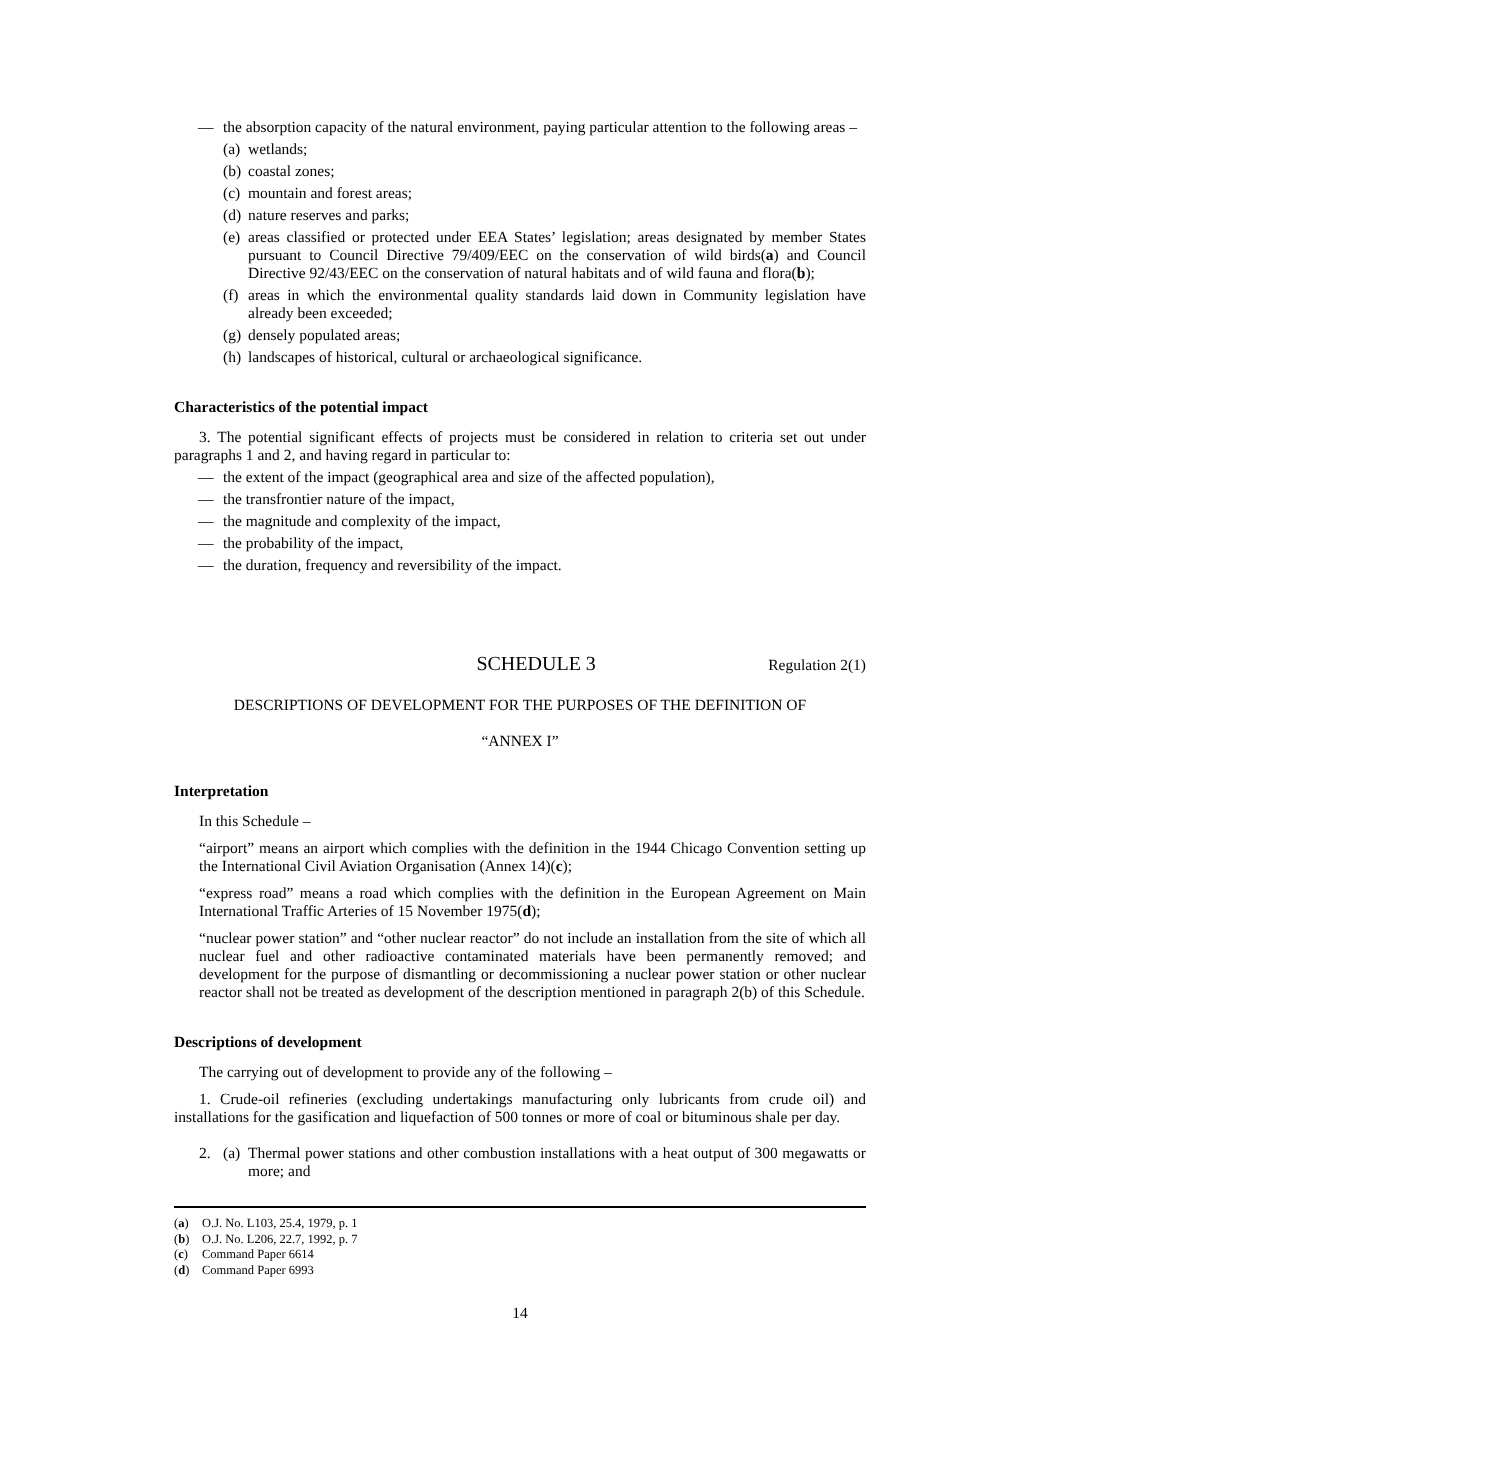— the absorption capacity of the natural environment, paying particular attention to the following areas –
(a)
wetlands;
(b)
coastal zones;
(c)
mountain and forest areas;
(d)
nature reserves and parks;
(e)
areas classified or protected under EEA States’ legislation; areas designated by member States pursuant to Council Directive 79/409/EEC on the conservation of wild birds(a) and Council Directive 92/43/EEC on the conservation of natural habitats and of wild fauna and flora(b);
(f)
areas in which the environmental quality standards laid down in Community legislation have already been exceeded;
(g)
densely populated areas;
(h)
landscapes of historical, cultural or archaeological significance.
Characteristics of the potential impact
3. The potential significant effects of projects must be considered in relation to criteria set out under paragraphs 1 and 2, and having regard in particular to:
— the extent of the impact (geographical area and size of the affected population),
— the transfrontier nature of the impact,
— the magnitude and complexity of the impact,
— the probability of the impact,
— the duration, frequency and reversibility of the impact.
SCHEDULE 3
Regulation 2(1)
DESCRIPTIONS OF DEVELOPMENT FOR THE PURPOSES OF THE DEFINITION OF
“ANNEX I”
Interpretation
In this Schedule –
“airport” means an airport which complies with the definition in the 1944 Chicago Convention setting up the International Civil Aviation Organisation (Annex 14)(c);
“express road” means a road which complies with the definition in the European Agreement on Main International Traffic Arteries of 15 November 1975(d);
“nuclear power station” and “other nuclear reactor” do not include an installation from the site of which all nuclear fuel and other radioactive contaminated materials have been permanently removed; and development for the purpose of dismantling or decommissioning a nuclear power station or other nuclear reactor shall not be treated as development of the description mentioned in paragraph 2(b) of this Schedule.
Descriptions of development
The carrying out of development to provide any of the following –
1. Crude-oil refineries (excluding undertakings manufacturing only lubricants from crude oil) and installations for the gasification and liquefaction of 500 tonnes or more of coal or bituminous shale per day.
2. (a)
Thermal power stations and other combustion installations with a heat output of 300 megawatts or more; and
(a) O.J. No. L103, 25.4, 1979, p. 1
(b) O.J. No. L206, 22.7, 1992, p. 7
(c) Command Paper 6614
(d) Command Paper 6993
14